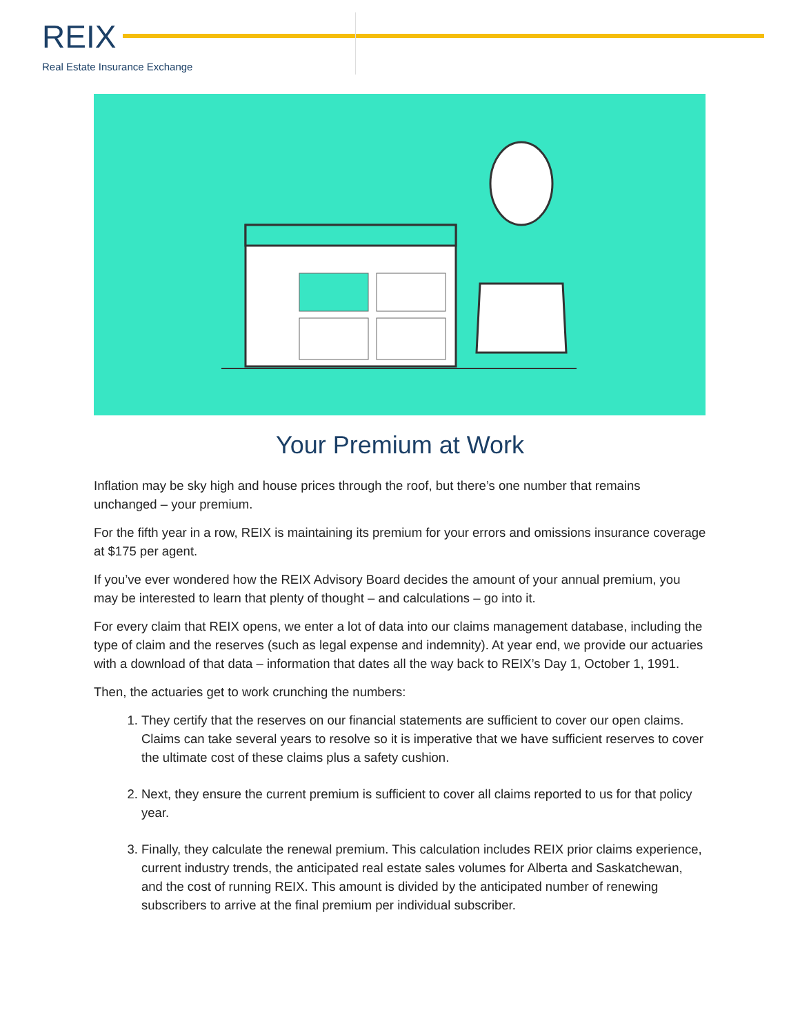REIX
Real Estate Insurance Exchange
Your Premium at Work
Inflation may be sky high and house prices through the roof, but there’s one number that remains unchanged – your premium.
For the fifth year in a row, REIX is maintaining its premium for your errors and omissions insurance coverage at $175 per agent.
If you’ve ever wondered how the REIX Advisory Board decides the amount of your annual premium, you may be interested to learn that plenty of thought – and calculations – go into it.
For every claim that REIX opens, we enter a lot of data into our claims management database, including the type of claim and the reserves (such as legal expense and indemnity). At year end, we provide our actuaries with a download of that data – information that dates all the way back to REIX’s Day 1, October 1, 1991.
Then, the actuaries get to work crunching the numbers:
1. They certify that the reserves on our financial statements are sufficient to cover our open claims. Claims can take several years to resolve so it is imperative that we have sufficient reserves to cover the ultimate cost of these claims plus a safety cushion.
2. Next, they ensure the current premium is sufficient to cover all claims reported to us for that policy year.
3. Finally, they calculate the renewal premium. This calculation includes REIX prior claims experience, current industry trends, the anticipated real estate sales volumes for Alberta and Saskatchewan, and the cost of running REIX. This amount is divided by the anticipated number of renewing subscribers to arrive at the final premium per individual subscriber.